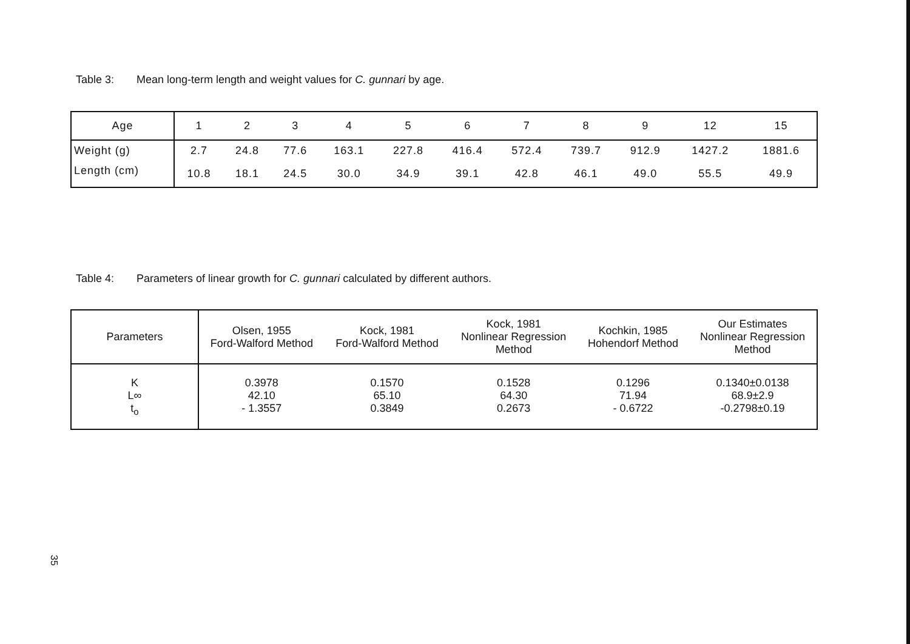Table 3: Mean long-term length and weight values for C. gunnari by age.
| Age | 1 | 2 | 3 | 4 | 5 | 6 | 7 | 8 | 9 | 12 | 15 |
| Weight (g) | 2.7 | 24.8 | 77.6 | 163.1 | 227.8 | 416.4 | 572.4 | 739.7 | 912.9 | 1427.2 | 1881.6 |
| Length (cm) | 10.8 | 18.1 | 24.5 | 30.0 | 34.9 | 39.1 | 42.8 | 46.1 | 49.0 | 55.5 | 49.9 |
Table 4: Parameters of linear growth for C. gunnari calculated by different authors.
| Parameters | Olsen, 1955 Ford-Walford Method | Kock, 1981 Ford-Walford Method | Kock, 1981 Nonlinear Regression Method | Kochkin, 1985 Hohendorf Method | Our Estimates Nonlinear Regression Method |
| K L∞ t<sub>o</sub> | 0.3978 42.10 - 1.3557 | 0.1570 65.10 0.3849 | 0.1528 64.30 0.2673 | 0.1296 71.94 - 0.6722 | 0.1340±0.0138 68.9±2.9 -0.2798±0.19 |
35